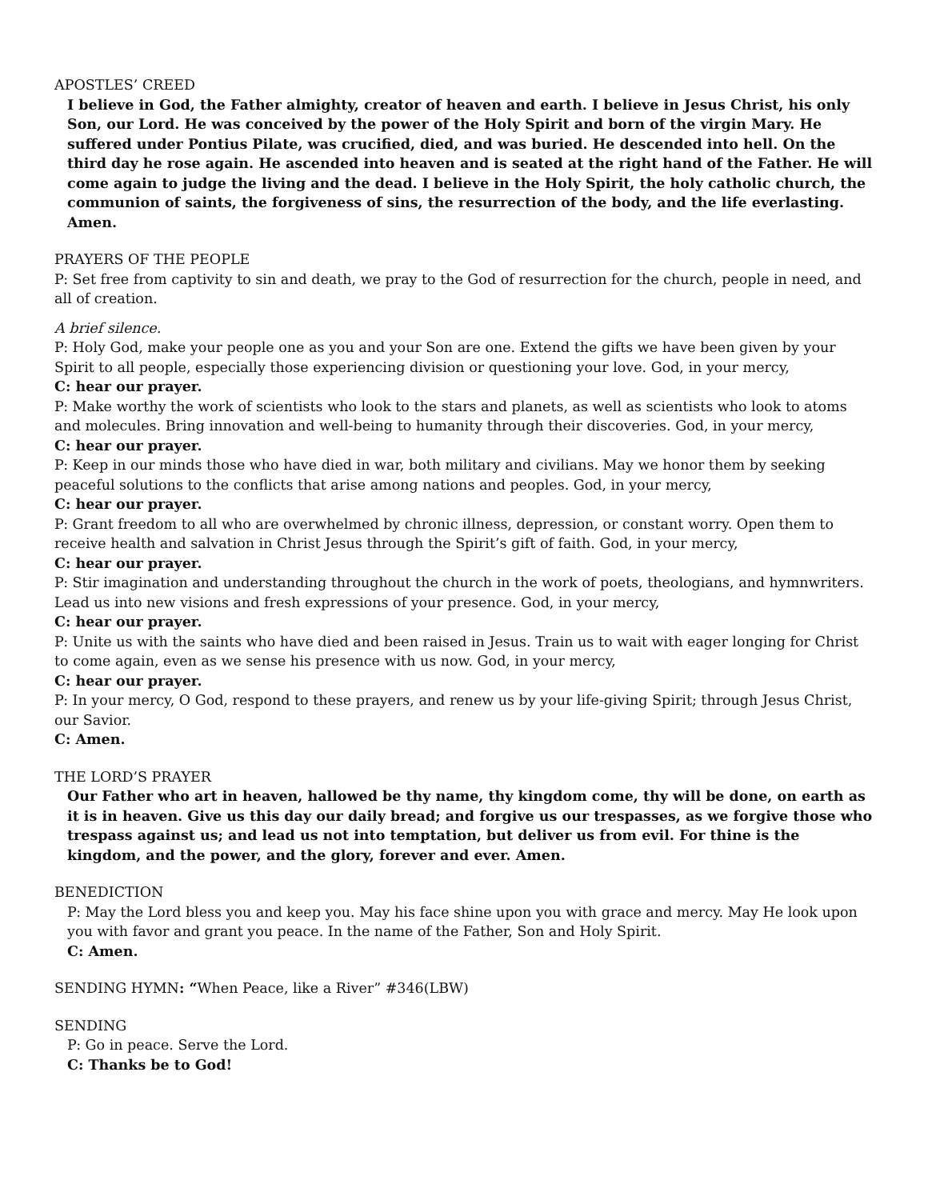APOSTLES’ CREED
I believe in God, the Father almighty, creator of heaven and earth. I believe in Jesus Christ, his only Son, our Lord. He was conceived by the power of the Holy Spirit and born of the virgin Mary. He suffered under Pontius Pilate, was crucified, died, and was buried. He descended into hell. On the third day he rose again. He ascended into heaven and is seated at the right hand of the Father. He will come again to judge the living and the dead. I believe in the Holy Spirit, the holy catholic church, the communion of saints, the forgiveness of sins, the resurrection of the body, and the life everlasting. Amen.
PRAYERS OF THE PEOPLE
P: Set free from captivity to sin and death, we pray to the God of resurrection for the church, people in need, and all of creation.
A brief silence.
P: Holy God, make your people one as you and your Son are one. Extend the gifts we have been given by your Spirit to all people, especially those experiencing division or questioning your love. God, in your mercy,
C: hear our prayer.
P: Make worthy the work of scientists who look to the stars and planets, as well as scientists who look to atoms and molecules. Bring innovation and well-being to humanity through their discoveries. God, in your mercy,
C: hear our prayer.
P: Keep in our minds those who have died in war, both military and civilians. May we honor them by seeking peaceful solutions to the conflicts that arise among nations and peoples. God, in your mercy,
C: hear our prayer.
P: Grant freedom to all who are overwhelmed by chronic illness, depression, or constant worry. Open them to receive health and salvation in Christ Jesus through the Spirit’s gift of faith. God, in your mercy,
C: hear our prayer.
P: Stir imagination and understanding throughout the church in the work of poets, theologians, and hymnwriters. Lead us into new visions and fresh expressions of your presence. God, in your mercy,
C: hear our prayer.
P: Unite us with the saints who have died and been raised in Jesus. Train us to wait with eager longing for Christ to come again, even as we sense his presence with us now. God, in your mercy,
C: hear our prayer.
P: In your mercy, O God, respond to these prayers, and renew us by your life-giving Spirit; through Jesus Christ, our Savior.
C: Amen.
THE LORD’S PRAYER
Our Father who art in heaven, hallowed be thy name, thy kingdom come, thy will be done, on earth as it is in heaven. Give us this day our daily bread; and forgive us our trespasses, as we forgive those who trespass against us; and lead us not into temptation, but deliver us from evil. For thine is the kingdom, and the power, and the glory, forever and ever. Amen.
BENEDICTION
P: May the Lord bless you and keep you. May his face shine upon you with grace and mercy. May He look upon you with favor and grant you peace. In the name of the Father, Son and Holy Spirit.
C: Amen.
SENDING HYMN: “When Peace, like a River” #346(LBW)
SENDING
P: Go in peace. Serve the Lord.
C: Thanks be to God!